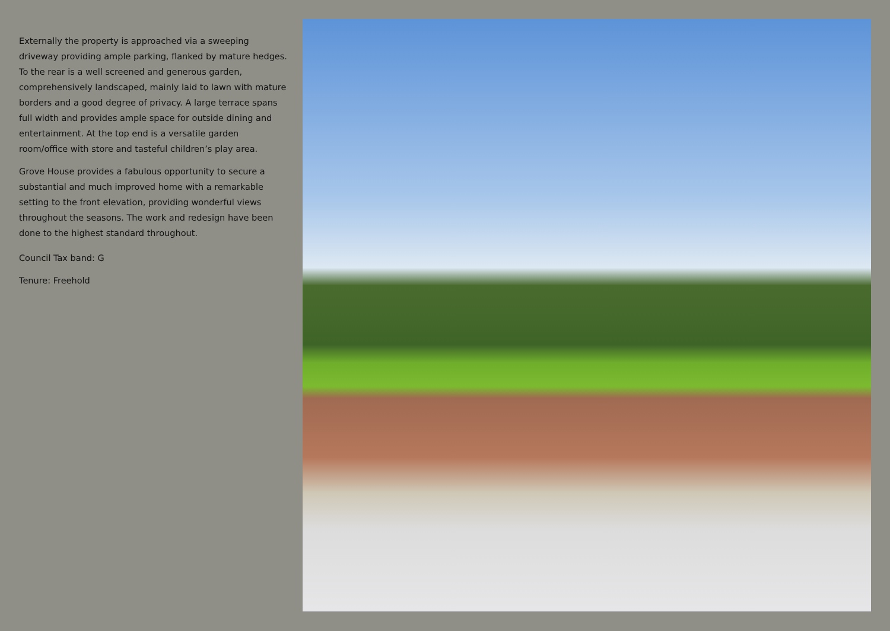Externally the property is approached via a sweeping driveway providing ample parking, flanked by mature hedges. To the rear is a well screened and generous garden, comprehensively landscaped, mainly laid to lawn with mature borders and a good degree of privacy. A large terrace spans full width and provides ample space for outside dining and entertainment. At the top end is a versatile garden room/office with store and tasteful children’s play area.
Grove House provides a fabulous opportunity to secure a substantial and much improved home with a remarkable setting to the front elevation, providing wonderful views throughout the seasons. The work and redesign have been done to the highest standard throughout.
Council Tax band: G
Tenure: Freehold